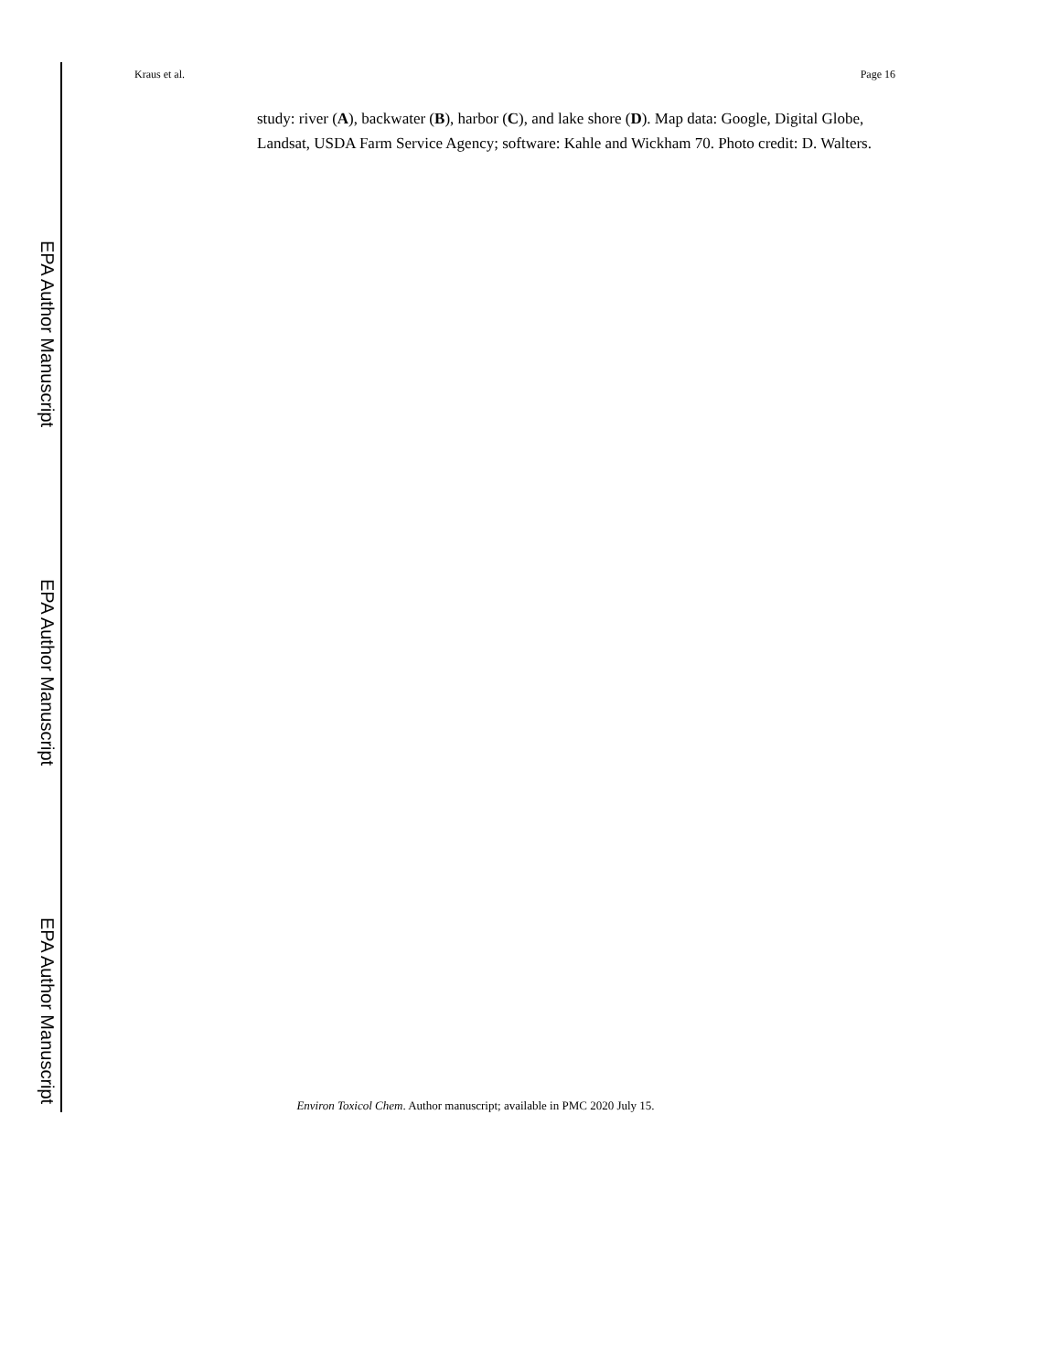Kraus et al. Page 16
EPA Author Manuscript
EPA Author Manuscript
EPA Author Manuscript
study: river (A), backwater (B), harbor (C), and lake shore (D). Map data: Google, Digital Globe, Landsat, USDA Farm Service Agency; software: Kahle and Wickham 70. Photo credit: D. Walters.
Environ Toxicol Chem. Author manuscript; available in PMC 2020 July 15.